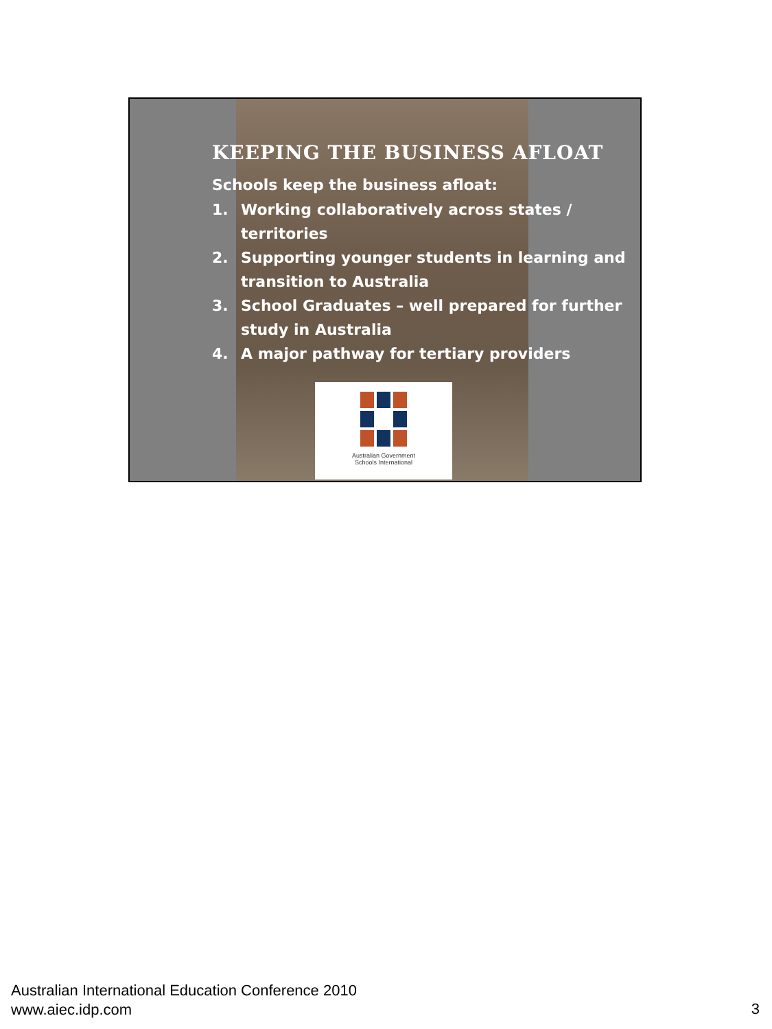KEEPING THE BUSINESS AFLOAT
Schools keep the business afloat:
1. Working collaboratively across states / territories
2. Supporting younger students in learning and transition to Australia
3. School Graduates – well prepared for further study in Australia
4. A major pathway for tertiary providers
Australian Government
Schools International
Australian International Education Conference 2010
www.aiec.idp.com
3